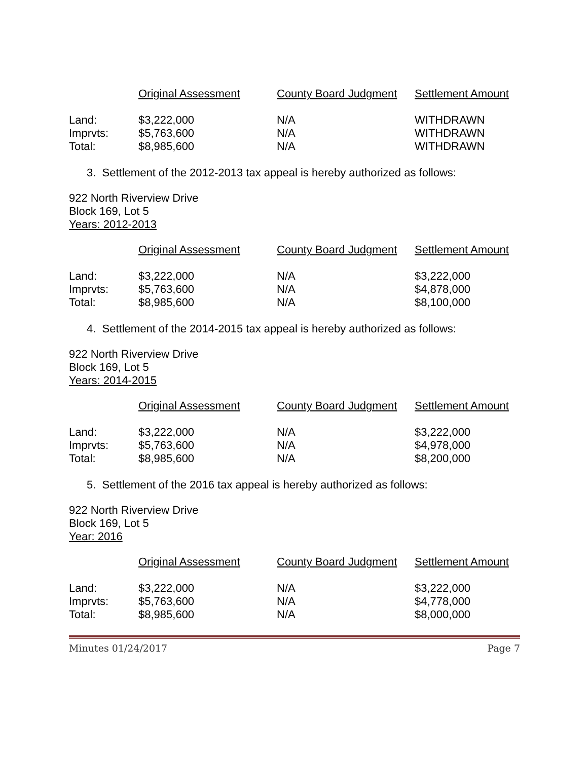| | Original Assessment | County Board Judgment | Settlement Amount |
| --- | --- | --- | --- |
| Land: | $3,222,000 | N/A | WITHDRAWN |
| Imprvts: | $5,763,600 | N/A | WITHDRAWN |
| Total: | $8,985,600 | N/A | WITHDRAWN |
3. Settlement of the 2012-2013 tax appeal is hereby authorized as follows:
922 North Riverview Drive
Block 169, Lot 5
Years: 2012-2013
| | Original Assessment | County Board Judgment | Settlement Amount |
| --- | --- | --- | --- |
| Land: | $3,222,000 | N/A | $3,222,000 |
| Imprvts: | $5,763,600 | N/A | $4,878,000 |
| Total: | $8,985,600 | N/A | $8,100,000 |
4. Settlement of the 2014-2015 tax appeal is hereby authorized as follows:
922 North Riverview Drive
Block 169, Lot 5
Years: 2014-2015
| | Original Assessment | County Board Judgment | Settlement Amount |
| --- | --- | --- | --- |
| Land: | $3,222,000 | N/A | $3,222,000 |
| Imprvts: | $5,763,600 | N/A | $4,978,000 |
| Total: | $8,985,600 | N/A | $8,200,000 |
5. Settlement of the 2016 tax appeal is hereby authorized as follows:
922 North Riverview Drive
Block 169, Lot 5
Year: 2016
| | Original Assessment | County Board Judgment | Settlement Amount |
| --- | --- | --- | --- |
| Land: | $3,222,000 | N/A | $3,222,000 |
| Imprvts: | $5,763,600 | N/A | $4,778,000 |
| Total: | $8,985,600 | N/A | $8,000,000 |
Minutes 01/24/2017 Page 7